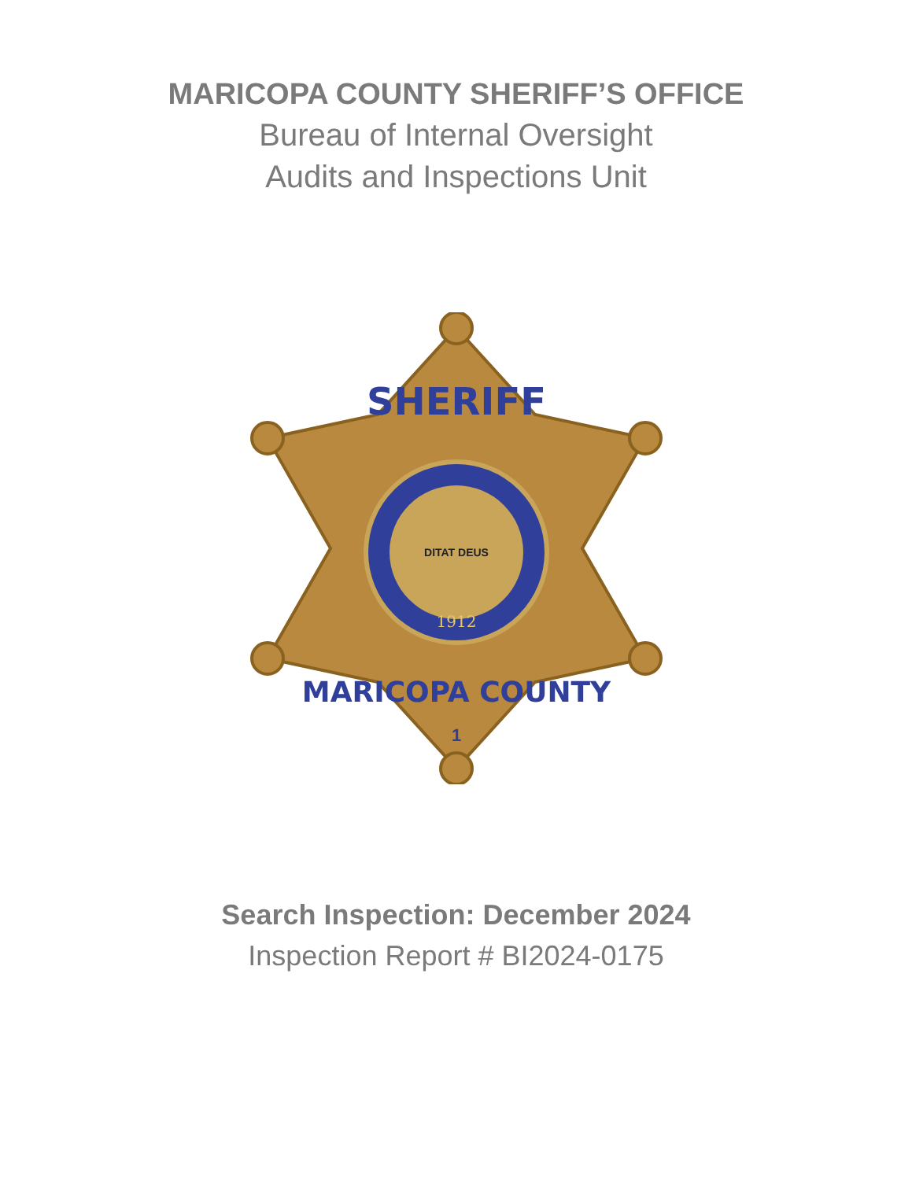MARICOPA COUNTY SHERIFF’S OFFICE
Bureau of Internal Oversight
Audits and Inspections Unit
SHERIFF
DITAT DEUS
1912
MARICOPA COUNTY
1
Search Inspection: December 2024
Inspection Report # BI2024-0175